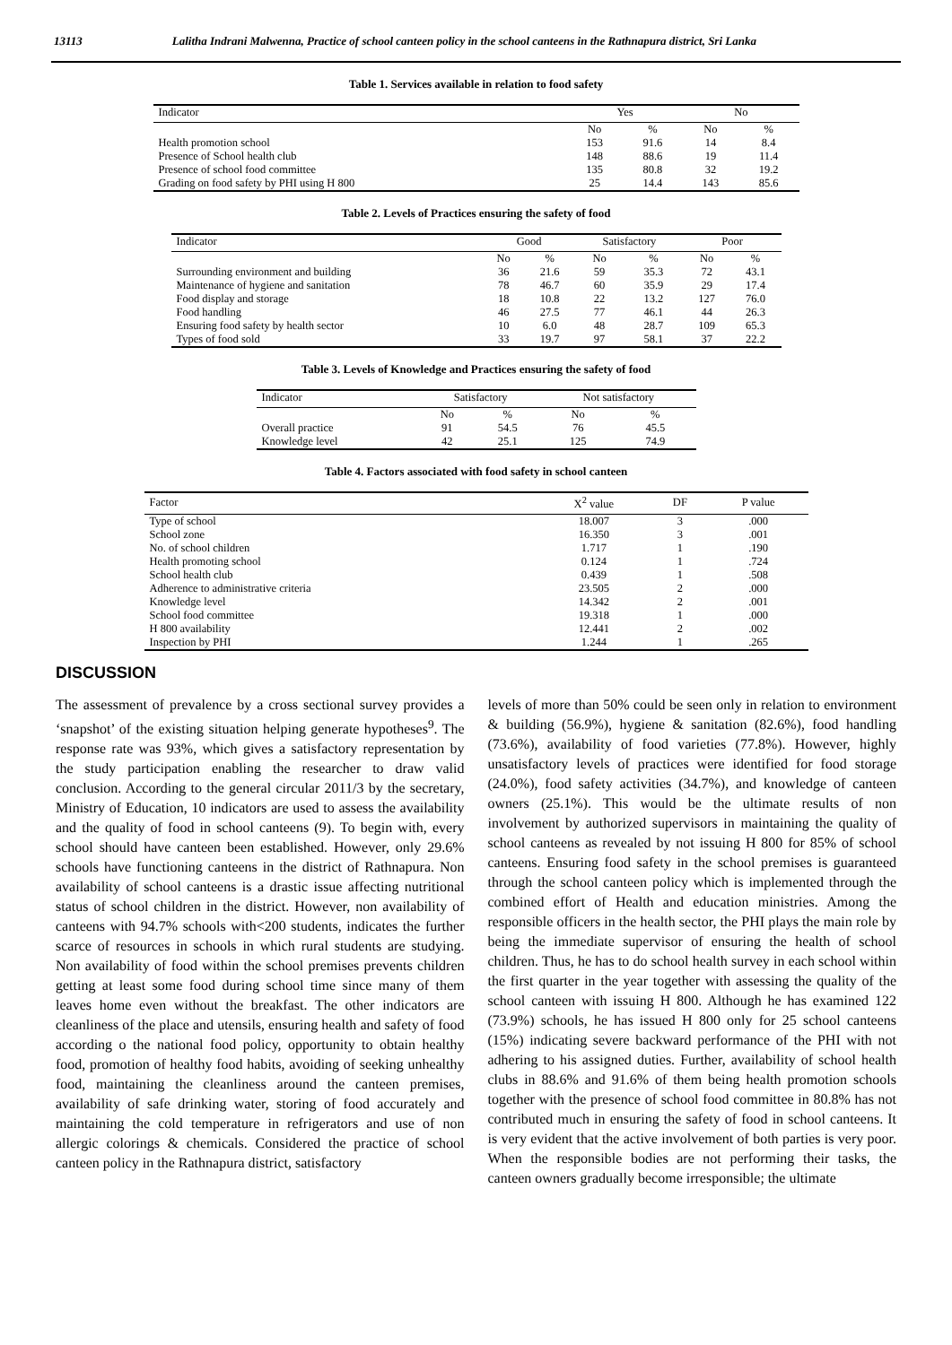13113 Lalitha Indrani Malwenna, Practice of school canteen policy in the school canteens in the Rathnapura district, Sri Lanka
Table 1. Services available in relation to food safety
| Indicator | Yes | | No | |
| --- | --- | --- | --- | --- |
| | No | % | No | % |
| Health promotion school | 153 | 91.6 | 14 | 8.4 |
| Presence of School health club | 148 | 88.6 | 19 | 11.4 |
| Presence of school food committee | 135 | 80.8 | 32 | 19.2 |
| Grading on food safety by PHI using H 800 | 25 | 14.4 | 143 | 85.6 |
Table 2. Levels of Practices ensuring the safety of food
| Indicator | Good | | Satisfactory | | Poor | |
| --- | --- | --- | --- | --- | --- | --- |
| | No | % | No | % | No | % |
| Surrounding environment and building | 36 | 21.6 | 59 | 35.3 | 72 | 43.1 |
| Maintenance of hygiene and sanitation | 78 | 46.7 | 60 | 35.9 | 29 | 17.4 |
| Food display and storage | 18 | 10.8 | 22 | 13.2 | 127 | 76.0 |
| Food handling | 46 | 27.5 | 77 | 46.1 | 44 | 26.3 |
| Ensuring food safety by health sector | 10 | 6.0 | 48 | 28.7 | 109 | 65.3 |
| Types of food sold | 33 | 19.7 | 97 | 58.1 | 37 | 22.2 |
Table 3. Levels of Knowledge and Practices ensuring the safety of food
| Indicator | Satisfactory | | Not satisfactory | |
| --- | --- | --- | --- | --- |
| | No | % | No | % |
| Overall practice | 91 | 54.5 | 76 | 45.5 |
| Knowledge level | 42 | 25.1 | 125 | 74.9 |
Table 4. Factors associated with food safety in school canteen
| Factor | X<sup>2</sup> value | DF | P value |
| --- | --- | --- | --- |
| Type of school | 18.007 | 3 | .000 |
| School zone | 16.350 | 3 | .001 |
| No. of school children | 1.717 | 1 | .190 |
| Health promoting school | 0.124 | 1 | .724 |
| School health club | 0.439 | 1 | .508 |
| Adherence to administrative criteria | 23.505 | 2 | .000 |
| Knowledge level | 14.342 | 2 | .001 |
| School food committee | 19.318 | 1 | .000 |
| H 800 availability | 12.441 | 2 | .002 |
| Inspection by PHI | 1.244 | 1 | .265 |
DISCUSSION
The assessment of prevalence by a cross sectional survey provides a ‘snapshot’ of the existing situation helping generate hypotheses<sup>9</sup>. The response rate was 93%, which gives a satisfactory representation by the study participation enabling the researcher to draw valid conclusion. According to the general circular 2011/3 by the secretary, Ministry of Education, 10 indicators are used to assess the availability and the quality of food in school canteens (9). To begin with, every school should have canteen been established. However, only 29.6% schools have functioning canteens in the district of Rathnapura. Non availability of school canteens is a drastic issue affecting nutritional status of school children in the district. However, non availability of canteens with 94.7% schools with<200 students, indicates the further scarce of resources in schools in which rural students are studying. Non availability of food within the school premises prevents children getting at least some food during school time since many of them leaves home even without the breakfast. The other indicators are cleanliness of the place and utensils, ensuring health and safety of food according o the national food policy, opportunity to obtain healthy food, promotion of healthy food habits, avoiding of seeking unhealthy food, maintaining the cleanliness around the canteen premises, availability of safe drinking water, storing of food accurately and maintaining the cold temperature in refrigerators and use of non allergic colorings & chemicals. Considered the practice of school canteen policy in the Rathnapura district, satisfactory
levels of more than 50% could be seen only in relation to environment & building (56.9%), hygiene & sanitation (82.6%), food handling (73.6%), availability of food varieties (77.8%). However, highly unsatisfactory levels of practices were identified for food storage (24.0%), food safety activities (34.7%), and knowledge of canteen owners (25.1%). This would be the ultimate results of non involvement by authorized supervisors in maintaining the quality of school canteens as revealed by not issuing H 800 for 85% of school canteens. Ensuring food safety in the school premises is guaranteed through the school canteen policy which is implemented through the combined effort of Health and education ministries. Among the responsible officers in the health sector, the PHI plays the main role by being the immediate supervisor of ensuring the health of school children. Thus, he has to do school health survey in each school within the first quarter in the year together with assessing the quality of the school canteen with issuing H 800. Although he has examined 122 (73.9%) schools, he has issued H 800 only for 25 school canteens (15%) indicating severe backward performance of the PHI with not adhering to his assigned duties. Further, availability of school health clubs in 88.6% and 91.6% of them being health promotion schools together with the presence of school food committee in 80.8% has not contributed much in ensuring the safety of food in school canteens. It is very evident that the active involvement of both parties is very poor. When the responsible bodies are not performing their tasks, the canteen owners gradually become irresponsible; the ultimate